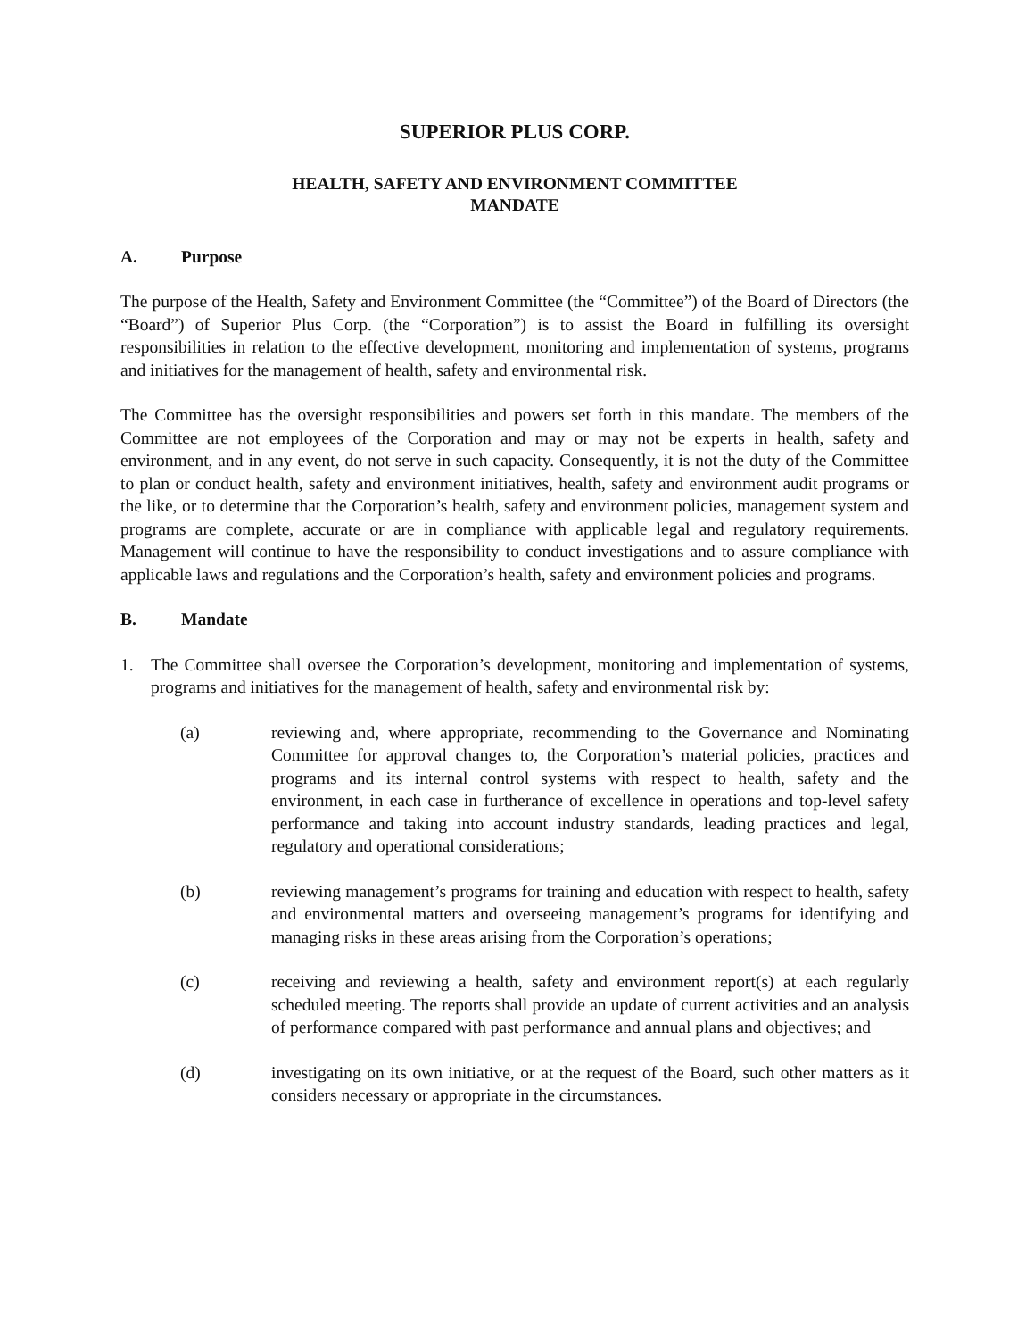SUPERIOR PLUS CORP.
HEALTH, SAFETY AND ENVIRONMENT COMMITTEE
MANDATE
A. Purpose
The purpose of the Health, Safety and Environment Committee (the “Committee”) of the Board of Directors (the “Board”) of Superior Plus Corp. (the “Corporation”) is to assist the Board in fulfilling its oversight responsibilities in relation to the effective development, monitoring and implementation of systems, programs and initiatives for the management of health, safety and environmental risk.
The Committee has the oversight responsibilities and powers set forth in this mandate. The members of the Committee are not employees of the Corporation and may or may not be experts in health, safety and environment, and in any event, do not serve in such capacity. Consequently, it is not the duty of the Committee to plan or conduct health, safety and environment initiatives, health, safety and environment audit programs or the like, or to determine that the Corporation’s health, safety and environment policies, management system and programs are complete, accurate or are in compliance with applicable legal and regulatory requirements. Management will continue to have the responsibility to conduct investigations and to assure compliance with applicable laws and regulations and the Corporation’s health, safety and environment policies and programs.
B. Mandate
1. The Committee shall oversee the Corporation’s development, monitoring and implementation of systems, programs and initiatives for the management of health, safety and environmental risk by:
(a) reviewing and, where appropriate, recommending to the Governance and Nominating Committee for approval changes to, the Corporation’s material policies, practices and programs and its internal control systems with respect to health, safety and the environment, in each case in furtherance of excellence in operations and top-level safety performance and taking into account industry standards, leading practices and legal, regulatory and operational considerations;
(b) reviewing management’s programs for training and education with respect to health, safety and environmental matters and overseeing management’s programs for identifying and managing risks in these areas arising from the Corporation’s operations;
(c) receiving and reviewing a health, safety and environment report(s) at each regularly scheduled meeting. The reports shall provide an update of current activities and an analysis of performance compared with past performance and annual plans and objectives; and
(d) investigating on its own initiative, or at the request of the Board, such other matters as it considers necessary or appropriate in the circumstances.